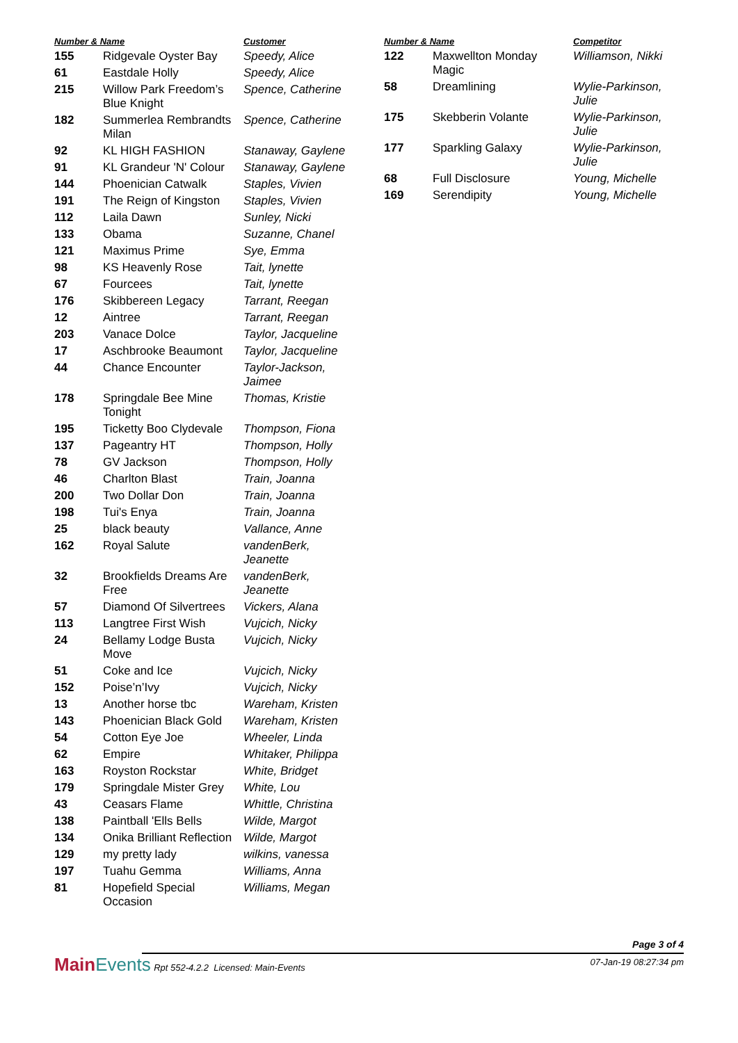| Number & Name | | Customer |
| --- | --- | --- |
| 155 | Ridgevale Oyster Bay | Speedy, Alice |
| 61 | Eastdale Holly | Speedy, Alice |
| 215 | Willow Park Freedom’s Blue Knight | Spence, Catherine |
| 182 | Summerlea Rembrandts Milan | Spence, Catherine |
| 92 | KL HIGH FASHION | Stanaway, Gaylene |
| 91 | KL Grandeur 'N' Colour | Stanaway, Gaylene |
| 144 | Phoenician Catwalk | Staples, Vivien |
| 191 | The Reign of Kingston | Staples, Vivien |
| 112 | Laila Dawn | Sunley, Nicki |
| 133 | Obama | Suzanne, Chanel |
| 121 | Maximus Prime | Sye, Emma |
| 98 | KS Heavenly Rose | Tait, lynette |
| 67 | Fourcees | Tait, lynette |
| 176 | Skibbereen Legacy | Tarrant, Reegan |
| 12 | Aintree | Tarrant, Reegan |
| 203 | Vanace Dolce | Taylor, Jacqueline |
| 17 | Aschbrooke Beaumont | Taylor, Jacqueline |
| 44 | Chance Encounter | Taylor-Jackson, Jaimee |
| 178 | Springdale Bee Mine Tonight | Thomas, Kristie |
| 195 | Ticketty Boo Clydevale | Thompson, Fiona |
| 137 | Pageantry HT | Thompson, Holly |
| 78 | GV Jackson | Thompson, Holly |
| 46 | Charlton Blast | Train, Joanna |
| 200 | Two Dollar Don | Train, Joanna |
| 198 | Tui's Enya | Train, Joanna |
| 25 | black beauty | Vallance, Anne |
| 162 | Royal Salute | vandenBerk, Jeanette |
| 32 | Brookfields Dreams Are Free | vandenBerk, Jeanette |
| 57 | Diamond Of Silvertrees | Vickers, Alana |
| 113 | Langtree First Wish | Vujcich, Nicky |
| 24 | Bellamy Lodge Busta Move | Vujcich, Nicky |
| 51 | Coke and Ice | Vujcich, Nicky |
| 152 | Poise’n’Ivy | Vujcich, Nicky |
| 13 | Another horse tbc | Wareham, Kristen |
| 143 | Phoenician Black Gold | Wareham, Kristen |
| 54 | Cotton Eye Joe | Wheeler, Linda |
| 62 | Empire | Whitaker, Philippa |
| 163 | Royston Rockstar | White, Bridget |
| 179 | Springdale Mister Grey | White, Lou |
| 43 | Ceasars Flame | Whittle, Christina |
| 138 | Paintball 'Ells Bells | Wilde, Margot |
| 134 | Onika Brilliant Reflection | Wilde, Margot |
| 129 | my pretty lady | wilkins, vanessa |
| 197 | Tuahu Gemma | Williams, Anna |
| 81 | Hopefield Special Occasion | Williams, Megan |
| Number & Name | | Competitor |
| --- | --- | --- |
| 122 | Maxwellton Monday Magic | Williamson, Nikki |
| 58 | Dreamlining | Wylie-Parkinson, Julie |
| 175 | Skebberin Volante | Wylie-Parkinson, Julie |
| 177 | Sparkling Galaxy | Wylie-Parkinson, Julie |
| 68 | Full Disclosure | Young, Michelle |
| 169 | Serendipity | Young, Michelle |
Page 3 of 4
MainEvents Rpt 552-4.2.2 Licensed: Main-Events
07-Jan-19 08:27:34 pm